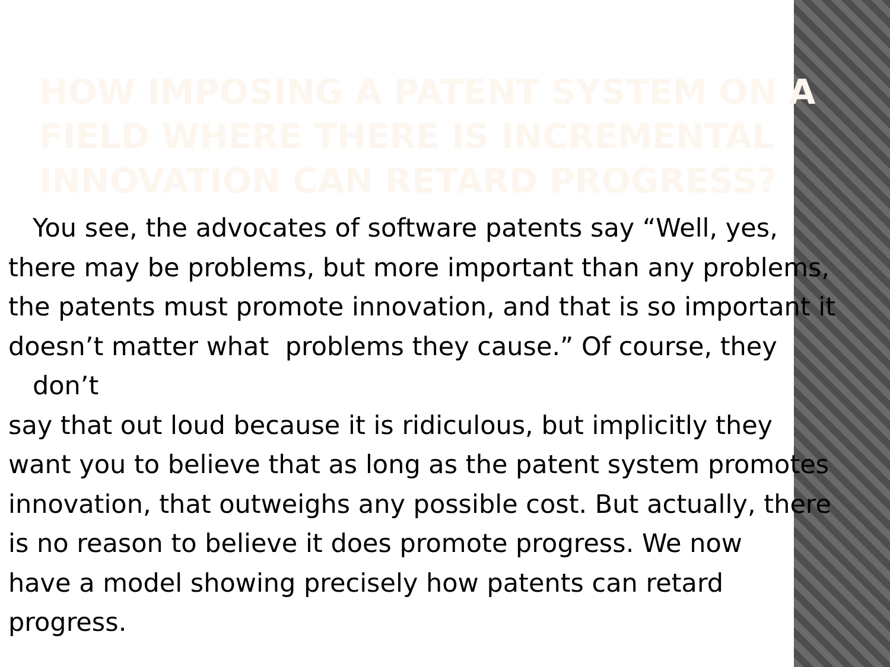HOW IMPOSING A PATENT SYSTEM ON A FIELD WHERE THERE IS INCREMENTAL INNOVATION CAN RETARD PROGRESS?
You see, the advocates of software patents say “Well, yes,
there may be problems, but more important than any problems,
the patents must promote innovation, and that is so important it
doesn’t matter what problems they cause.” Of course, they
don’t
say that out loud because it is ridiculous, but implicitly they
want you to believe that as long as the patent system promotes
innovation, that outweighs any possible cost. But actually, there
is no reason to believe it does promote progress. We now
have a model showing precisely how patents can retard
progress.